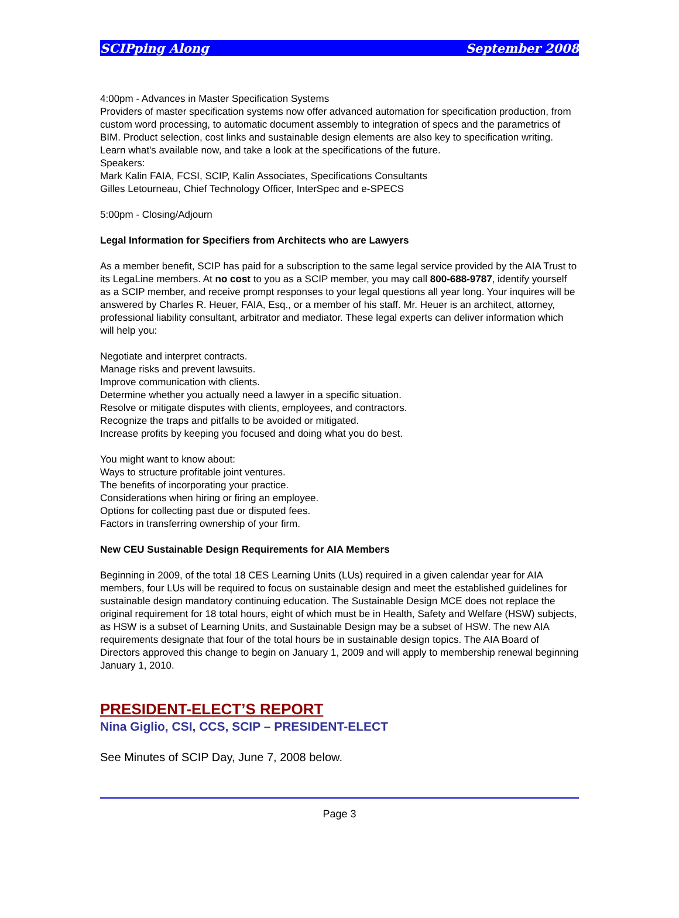SCIPping Along September 2008
4:00pm - Advances in Master Specification Systems
Providers of master specification systems now offer advanced automation for specification production, from custom word processing, to automatic document assembly to integration of specs and the parametrics of BIM. Product selection, cost links and sustainable design elements are also key to specification writing. Learn what's available now, and take a look at the specifications of the future.
Speakers:
Mark Kalin FAIA, FCSI, SCIP, Kalin Associates, Specifications Consultants
Gilles Letourneau, Chief Technology Officer, InterSpec and e-SPECS
5:00pm - Closing/Adjourn
Legal Information for Specifiers from Architects who are Lawyers
As a member benefit, SCIP has paid for a subscription to the same legal service provided by the AIA Trust to its LegaLine members. At no cost to you as a SCIP member, you may call 800-688-9787, identify yourself as a SCIP member, and receive prompt responses to your legal questions all year long. Your inquires will be answered by Charles R. Heuer, FAIA, Esq., or a member of his staff. Mr. Heuer is an architect, attorney, professional liability consultant, arbitrator and mediator. These legal experts can deliver information which will help you:
Negotiate and interpret contracts.
Manage risks and prevent lawsuits.
Improve communication with clients.
Determine whether you actually need a lawyer in a specific situation.
Resolve or mitigate disputes with clients, employees, and contractors.
Recognize the traps and pitfalls to be avoided or mitigated.
Increase profits by keeping you focused and doing what you do best.
You might want to know about:
Ways to structure profitable joint ventures.
The benefits of incorporating your practice.
Considerations when hiring or firing an employee.
Options for collecting past due or disputed fees.
Factors in transferring ownership of your firm.
New CEU Sustainable Design Requirements for AIA Members
Beginning in 2009, of the total 18 CES Learning Units (LUs) required in a given calendar year for AIA members, four LUs will be required to focus on sustainable design and meet the established guidelines for sustainable design mandatory continuing education. The Sustainable Design MCE does not replace the original requirement for 18 total hours, eight of which must be in Health, Safety and Welfare (HSW) subjects, as HSW is a subset of Learning Units, and Sustainable Design may be a subset of HSW. The new AIA requirements designate that four of the total hours be in sustainable design topics. The AIA Board of Directors approved this change to begin on January 1, 2009 and will apply to membership renewal beginning January 1, 2010.
PRESIDENT-ELECT’S REPORT
Nina Giglio, CSI, CCS, SCIP – PRESIDENT-ELECT
See Minutes of SCIP Day, June 7, 2008 below.
Page 3